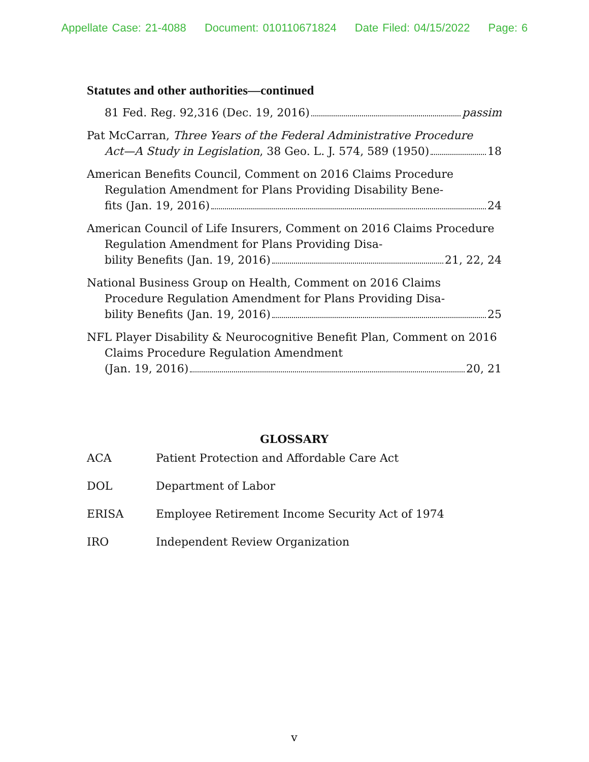Appellate Case: 21-4088 Document: 010110671824 Date Filed: 04/15/2022 Page: 6
Statutes and other authorities—continued
81 Fed. Reg. 92,316 (Dec. 19, 2016) passim
Pat McCarran, Three Years of the Federal Administrative Procedure
Act—A Study in Legislation, 38 Geo. L. J. 574, 589 (1950) 18
American Benefits Council, Comment on 2016 Claims Procedure Regulation Amendment for Plans Providing Disability Bene-
fits (Jan. 19, 2016) 24
American Council of Life Insurers, Comment on 2016 Claims Procedure Regulation Amendment for Plans Providing Disa-
bility Benefits (Jan. 19, 2016) 21, 22, 24
National Business Group on Health, Comment on 2016 Claims Procedure Regulation Amendment for Plans Providing Disa-
bility Benefits (Jan. 19, 2016) 25
NFL Player Disability & Neurocognitive Benefit Plan, Comment on 2016 Claims Procedure Regulation Amendment
(Jan. 19, 2016) 20, 21
GLOSSARY
| ACA | Patient Protection and Affordable Care Act |
| DOL | Department of Labor |
| ERISA | Employee Retirement Income Security Act of 1974 |
| IRO | Independent Review Organization |
v